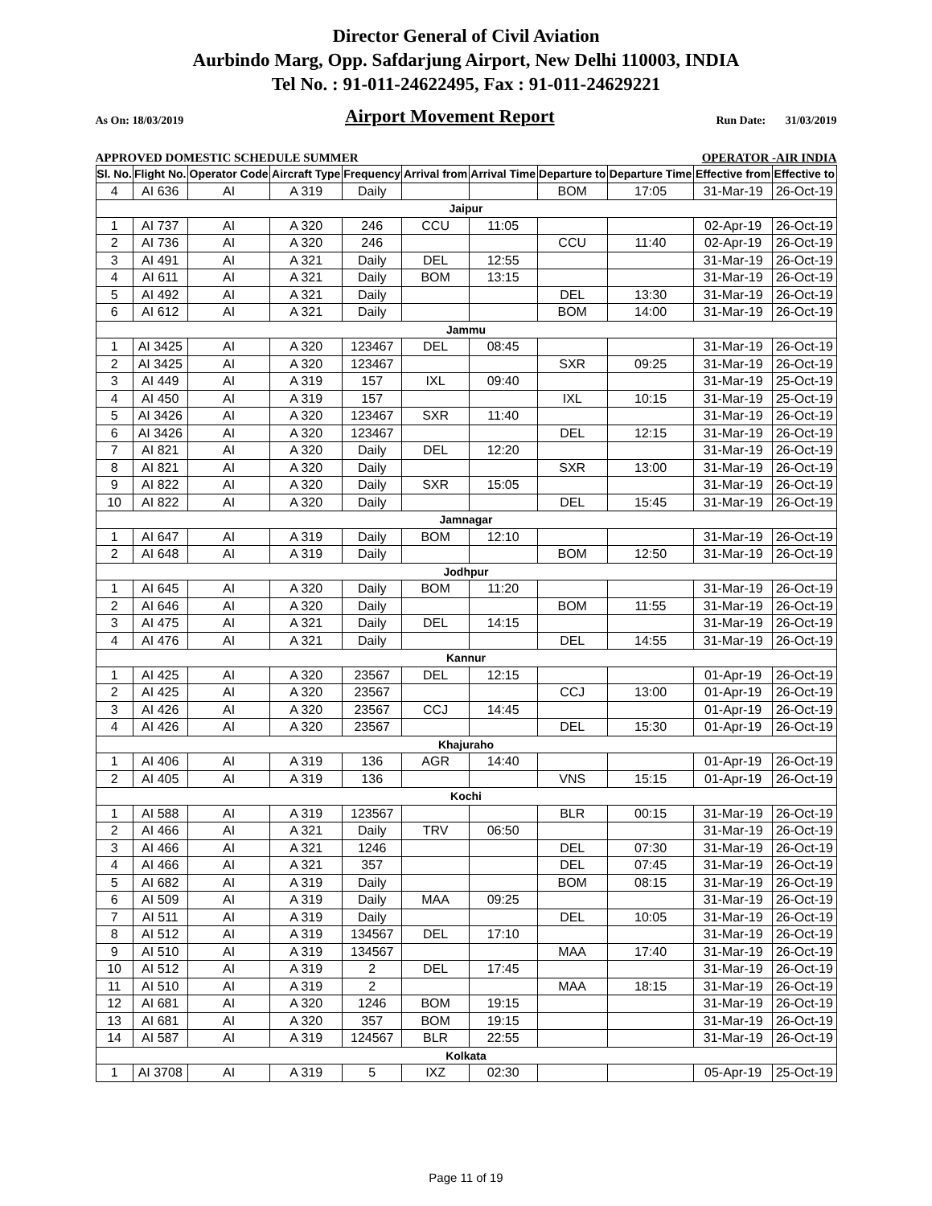Director General of Civil Aviation
Aurbindo Marg, Opp. Safdarjung Airport, New Delhi 110003, INDIA
Tel No. : 91-011-24622495, Fax : 91-011-24629221
As On: 18/03/2019 Airport Movement Report Run Date: 31/03/2019
APPROVED DOMESTIC SCHEDULE SUMMER OPERATOR -AIR INDIA
| Sl. No. | Flight No. | Operator Code | Aircraft Type | Frequency | Arrival from | Arrival Time | Departure to | Departure Time | Effective from | Effective to |
| --- | --- | --- | --- | --- | --- | --- | --- | --- | --- | --- |
| 4 | AI 636 | AI | A 319 | Daily | | | BOM | 17:05 | 31-Mar-19 | 26-Oct-19 |
| Jaipur | | | | | | | | | | |
| 1 | AI 737 | AI | A 320 | 246 | CCU | 11:05 | | | 02-Apr-19 | 26-Oct-19 |
| 2 | AI 736 | AI | A 320 | 246 | | | CCU | 11:40 | 02-Apr-19 | 26-Oct-19 |
| 3 | AI 491 | AI | A 321 | Daily | DEL | 12:55 | | | 31-Mar-19 | 26-Oct-19 |
| 4 | AI 611 | AI | A 321 | Daily | BOM | 13:15 | | | 31-Mar-19 | 26-Oct-19 |
| 5 | AI 492 | AI | A 321 | Daily | | | DEL | 13:30 | 31-Mar-19 | 26-Oct-19 |
| 6 | AI 612 | AI | A 321 | Daily | | | BOM | 14:00 | 31-Mar-19 | 26-Oct-19 |
| Jammu | | | | | | | | | | |
| 1 | AI 3425 | AI | A 320 | 123467 | DEL | 08:45 | | | 31-Mar-19 | 26-Oct-19 |
| 2 | AI 3425 | AI | A 320 | 123467 | | | SXR | 09:25 | 31-Mar-19 | 26-Oct-19 |
| 3 | AI 449 | AI | A 319 | 157 | IXL | 09:40 | | | 31-Mar-19 | 25-Oct-19 |
| 4 | AI 450 | AI | A 319 | 157 | | | IXL | 10:15 | 31-Mar-19 | 25-Oct-19 |
| 5 | AI 3426 | AI | A 320 | 123467 | SXR | 11:40 | | | 31-Mar-19 | 26-Oct-19 |
| 6 | AI 3426 | AI | A 320 | 123467 | | | DEL | 12:15 | 31-Mar-19 | 26-Oct-19 |
| 7 | AI 821 | AI | A 320 | Daily | DEL | 12:20 | | | 31-Mar-19 | 26-Oct-19 |
| 8 | AI 821 | AI | A 320 | Daily | | | SXR | 13:00 | 31-Mar-19 | 26-Oct-19 |
| 9 | AI 822 | AI | A 320 | Daily | SXR | 15:05 | | | 31-Mar-19 | 26-Oct-19 |
| 10 | AI 822 | AI | A 320 | Daily | | | DEL | 15:45 | 31-Mar-19 | 26-Oct-19 |
| Jamnagar | | | | | | | | | | |
| 1 | AI 647 | AI | A 319 | Daily | BOM | 12:10 | | | 31-Mar-19 | 26-Oct-19 |
| 2 | AI 648 | AI | A 319 | Daily | | | BOM | 12:50 | 31-Mar-19 | 26-Oct-19 |
| Jodhpur | | | | | | | | | | |
| 1 | AI 645 | AI | A 320 | Daily | BOM | 11:20 | | | 31-Mar-19 | 26-Oct-19 |
| 2 | AI 646 | AI | A 320 | Daily | | | BOM | 11:55 | 31-Mar-19 | 26-Oct-19 |
| 3 | AI 475 | AI | A 321 | Daily | DEL | 14:15 | | | 31-Mar-19 | 26-Oct-19 |
| 4 | AI 476 | AI | A 321 | Daily | | | DEL | 14:55 | 31-Mar-19 | 26-Oct-19 |
| Kannur | | | | | | | | | | |
| 1 | AI 425 | AI | A 320 | 23567 | DEL | 12:15 | | | 01-Apr-19 | 26-Oct-19 |
| 2 | AI 425 | AI | A 320 | 23567 | | | CCJ | 13:00 | 01-Apr-19 | 26-Oct-19 |
| 3 | AI 426 | AI | A 320 | 23567 | CCJ | 14:45 | | | 01-Apr-19 | 26-Oct-19 |
| 4 | AI 426 | AI | A 320 | 23567 | | | DEL | 15:30 | 01-Apr-19 | 26-Oct-19 |
| Khajuraho | | | | | | | | | | |
| 1 | AI 406 | AI | A 319 | 136 | AGR | 14:40 | | | 01-Apr-19 | 26-Oct-19 |
| 2 | AI 405 | AI | A 319 | 136 | | | VNS | 15:15 | 01-Apr-19 | 26-Oct-19 |
| Kochi | | | | | | | | | | |
| 1 | AI 588 | AI | A 319 | 123567 | | | BLR | 00:15 | 31-Mar-19 | 26-Oct-19 |
| 2 | AI 466 | AI | A 321 | Daily | TRV | 06:50 | | | 31-Mar-19 | 26-Oct-19 |
| 3 | AI 466 | AI | A 321 | 1246 | | | DEL | 07:30 | 31-Mar-19 | 26-Oct-19 |
| 4 | AI 466 | AI | A 321 | 357 | | | DEL | 07:45 | 31-Mar-19 | 26-Oct-19 |
| 5 | AI 682 | AI | A 319 | Daily | | | BOM | 08:15 | 31-Mar-19 | 26-Oct-19 |
| 6 | AI 509 | AI | A 319 | Daily | MAA | 09:25 | | | 31-Mar-19 | 26-Oct-19 |
| 7 | AI 511 | AI | A 319 | Daily | | | DEL | 10:05 | 31-Mar-19 | 26-Oct-19 |
| 8 | AI 512 | AI | A 319 | 134567 | DEL | 17:10 | | | 31-Mar-19 | 26-Oct-19 |
| 9 | AI 510 | AI | A 319 | 134567 | | | MAA | 17:40 | 31-Mar-19 | 26-Oct-19 |
| 10 | AI 512 | AI | A 319 | 2 | DEL | 17:45 | | | 31-Mar-19 | 26-Oct-19 |
| 11 | AI 510 | AI | A 319 | 2 | | | MAA | 18:15 | 31-Mar-19 | 26-Oct-19 |
| 12 | AI 681 | AI | A 320 | 1246 | BOM | 19:15 | | | 31-Mar-19 | 26-Oct-19 |
| 13 | AI 681 | AI | A 320 | 357 | BOM | 19:15 | | | 31-Mar-19 | 26-Oct-19 |
| 14 | AI 587 | AI | A 319 | 124567 | BLR | 22:55 | | | 31-Mar-19 | 26-Oct-19 |
| Kolkata | | | | | | | | | | |
| 1 | AI 3708 | AI | A 319 | 5 | IXZ | 02:30 | | | 05-Apr-19 | 25-Oct-19 |
Page 11 of 19